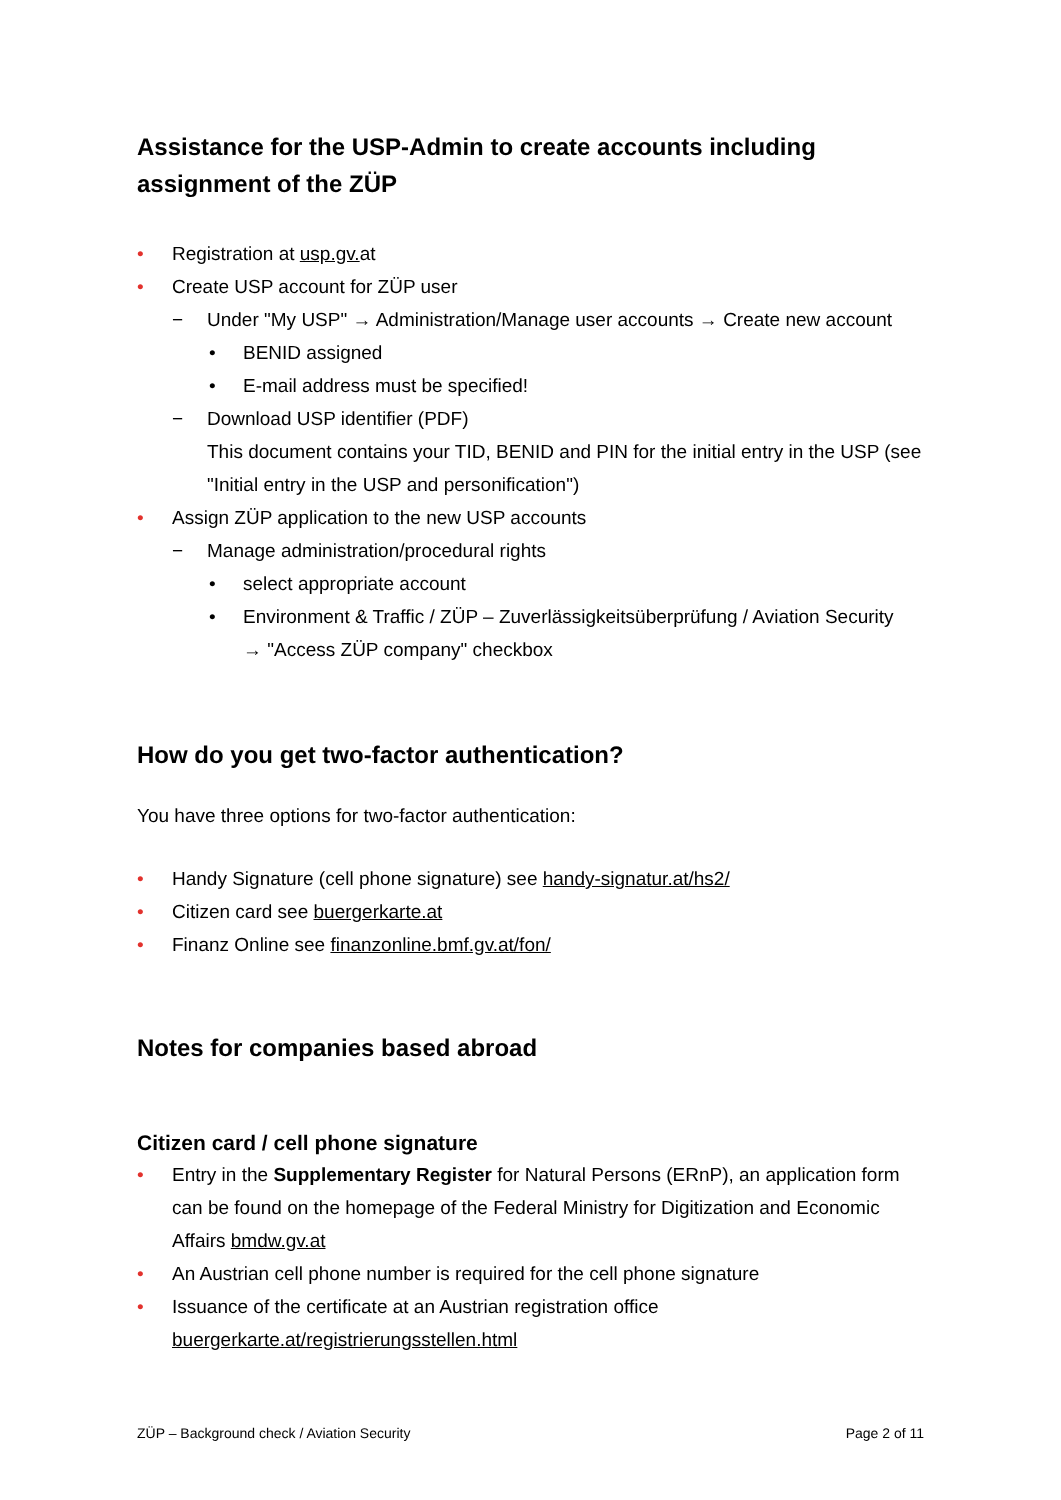Assistance for the USP-Admin to create accounts including assignment of the ZÜP
Registration at usp.gv. at
Create USP account for ZÜP user
− Under "My USP" → Administration/Manage user accounts → Create new account
• BENID assigned
• E-mail address must be specified!
− Download USP identifier (PDF)
This document contains your TID, BENID and PIN for the initial entry in the USP (see "Initial entry in the USP and personification")
Assign ZÜP application to the new USP accounts
− Manage administration/procedural rights
• select appropriate account
• Environment & Traffic / ZÜP – Zuverlässigkeitsüberprüfung / Aviation Security
→ "Access ZÜP company" checkbox
How do you get two-factor authentication?
You have three options for two-factor authentication:
Handy Signature (cell phone signature) see handy-signatur.at/hs2/
Citizen card see buergerkarte.at
Finanz Online see finanzonline.bmf.gv.at/fon/
Notes for companies based abroad
Citizen card / cell phone signature
Entry in the Supplementary Register for Natural Persons (ERnP), an application form can be found on the homepage of the Federal Ministry for Digitization and Economic Affairs bmdw.gv.at
An Austrian cell phone number is required for the cell phone signature
Issuance of the certificate at an Austrian registration office
buergerkarte.at/registrierungsstellen.html
ZÜP – Background check / Aviation Security Page 2 of 11